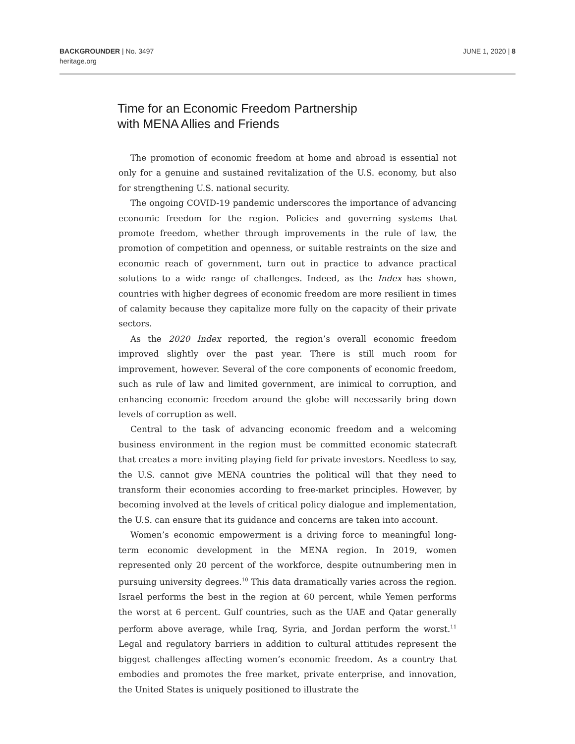BACKGROUNDER | No. 3497
heritage.org
JUNE 1, 2020 | 8
Time for an Economic Freedom Partnership
with MENA Allies and Friends
The promotion of economic freedom at home and abroad is essential not only for a genuine and sustained revitalization of the U.S. economy, but also for strengthening U.S. national security.
The ongoing COVID-19 pandemic underscores the importance of advancing economic freedom for the region. Policies and governing systems that promote freedom, whether through improvements in the rule of law, the promotion of competition and openness, or suitable restraints on the size and economic reach of government, turn out in practice to advance practical solutions to a wide range of challenges. Indeed, as the Index has shown, countries with higher degrees of economic freedom are more resilient in times of calamity because they capitalize more fully on the capacity of their private sectors.
As the 2020 Index reported, the region’s overall economic freedom improved slightly over the past year. There is still much room for improvement, however. Several of the core components of economic freedom, such as rule of law and limited government, are inimical to corruption, and enhancing economic freedom around the globe will necessarily bring down levels of corruption as well.
Central to the task of advancing economic freedom and a welcoming business environment in the region must be committed economic statecraft that creates a more inviting playing field for private investors. Needless to say, the U.S. cannot give MENA countries the political will that they need to transform their economies according to free-market principles. However, by becoming involved at the levels of critical policy dialogue and implementation, the U.S. can ensure that its guidance and concerns are taken into account.
Women’s economic empowerment is a driving force to meaningful long-term economic development in the MENA region. In 2019, women represented only 20 percent of the workforce, despite outnumbering men in pursuing university degrees.<sup>10</sup> This data dramatically varies across the region. Israel performs the best in the region at 60 percent, while Yemen performs the worst at 6 percent. Gulf countries, such as the UAE and Qatar generally perform above average, while Iraq, Syria, and Jordan perform the worst.<sup>11</sup> Legal and regulatory barriers in addition to cultural attitudes represent the biggest challenges affecting women’s economic freedom. As a country that embodies and promotes the free market, private enterprise, and innovation, the United States is uniquely positioned to illustrate the